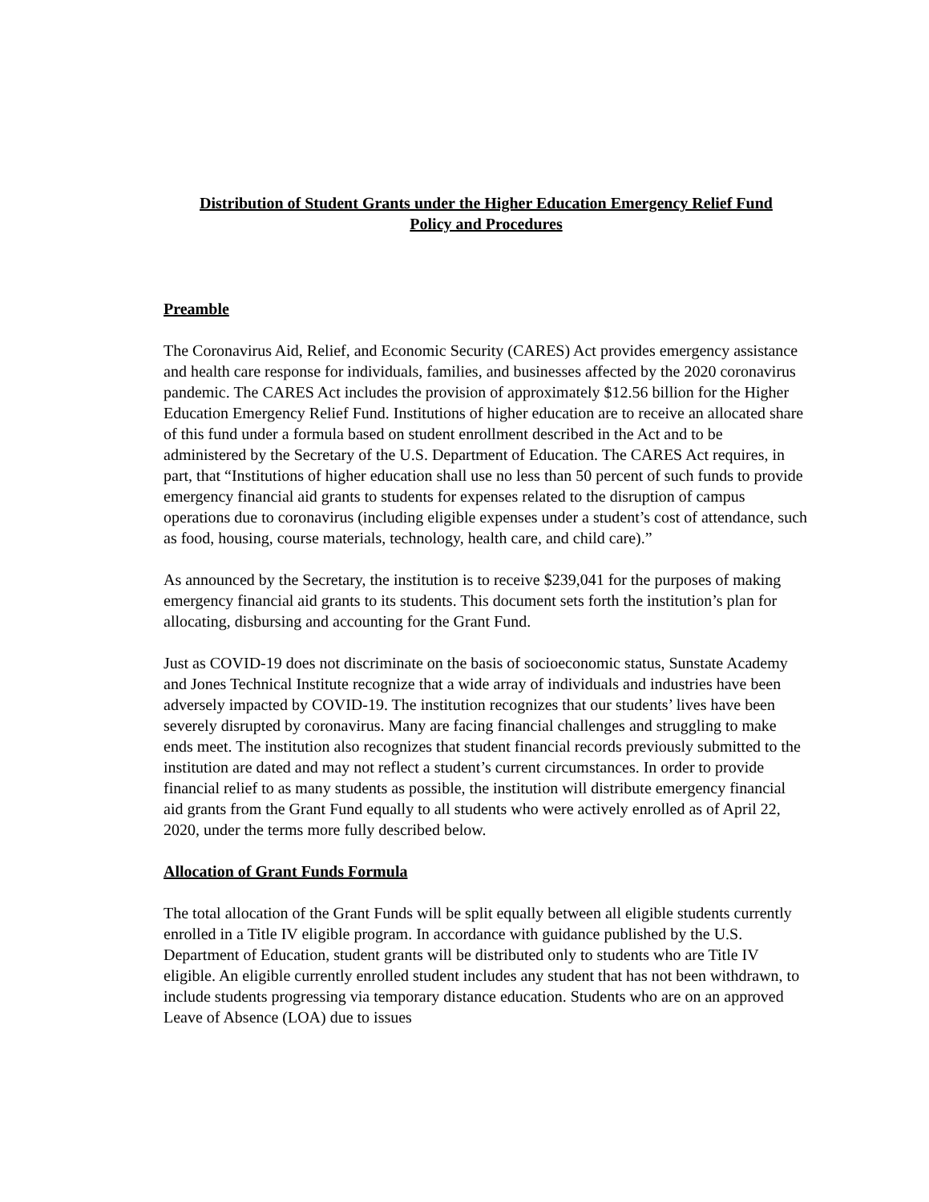Distribution of Student Grants under the Higher Education Emergency Relief Fund
Policy and Procedures
Preamble
The Coronavirus Aid, Relief, and Economic Security (CARES) Act provides emergency assistance and health care response for individuals, families, and businesses affected by the 2020 coronavirus pandemic. The CARES Act includes the provision of approximately $12.56 billion for the Higher Education Emergency Relief Fund. Institutions of higher education are to receive an allocated share of this fund under a formula based on student enrollment described in the Act and to be administered by the Secretary of the U.S. Department of Education. The CARES Act requires, in part, that “Institutions of higher education shall use no less than 50 percent of such funds to provide emergency financial aid grants to students for expenses related to the disruption of campus operations due to coronavirus (including eligible expenses under a student’s cost of attendance, such as food, housing, course materials, technology, health care, and child care).”
As announced by the Secretary, the institution is to receive $239,041 for the purposes of making emergency financial aid grants to its students. This document sets forth the institution’s plan for allocating, disbursing and accounting for the Grant Fund.
Just as COVID-19 does not discriminate on the basis of socioeconomic status, Sunstate Academy and Jones Technical Institute recognize that a wide array of individuals and industries have been adversely impacted by COVID-19. The institution recognizes that our students’ lives have been severely disrupted by coronavirus. Many are facing financial challenges and struggling to make ends meet. The institution also recognizes that student financial records previously submitted to the institution are dated and may not reflect a student’s current circumstances. In order to provide financial relief to as many students as possible, the institution will distribute emergency financial aid grants from the Grant Fund equally to all students who were actively enrolled as of April 22, 2020, under the terms more fully described below.
Allocation of Grant Funds Formula
The total allocation of the Grant Funds will be split equally between all eligible students currently enrolled in a Title IV eligible program. In accordance with guidance published by the U.S. Department of Education, student grants will be distributed only to students who are Title IV eligible. An eligible currently enrolled student includes any student that has not been withdrawn, to include students progressing via temporary distance education. Students who are on an approved Leave of Absence (LOA) due to issues